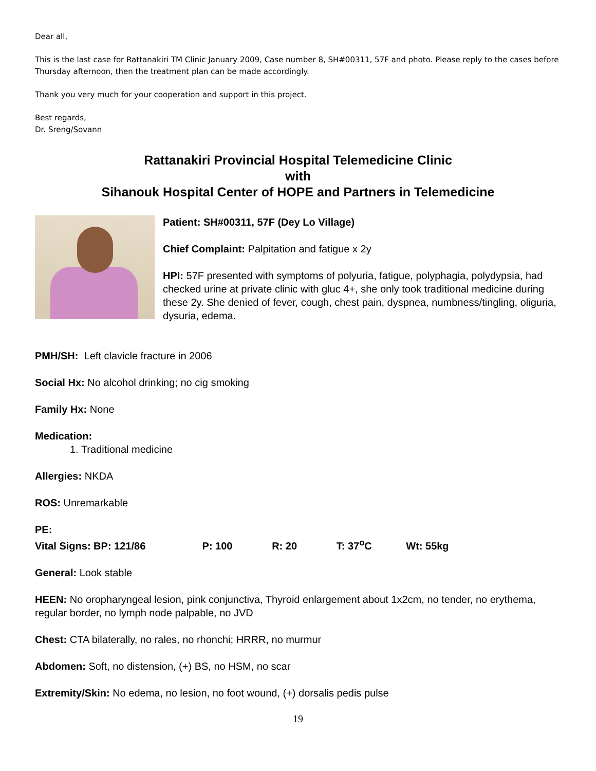Dear all,
This is the last case for Rattanakiri TM Clinic January 2009, Case number 8, SH#00311, 57F and photo. Please reply to the cases before Thursday afternoon, then the treatment plan can be made accordingly.
Thank you very much for your cooperation and support in this project.
Best regards,
Dr. Sreng/Sovann
Rattanakiri Provincial Hospital Telemedicine Clinic
with
Sihanouk Hospital Center of HOPE and Partners in Telemedicine
Patient: SH#00311, 57F (Dey Lo Village)
Chief Complaint: Palpitation and fatigue x 2y
HPI: 57F presented with symptoms of polyuria, fatigue, polyphagia, polydypsia, had checked urine at private clinic with gluc 4+, she only took traditional medicine during these 2y. She denied of fever, cough, chest pain, dyspnea, numbness/tingling, oliguria, dysuria, edema.
PMH/SH: Left clavicle fracture in 2006
Social Hx: No alcohol drinking; no cig smoking
Family Hx: None
Medication:
1. Traditional medicine
Allergies: NKDA
ROS: Unremarkable
PE:
Vital Signs: BP: 121/86 P: 100 R: 20 T: 37<sup>o</sup>C Wt: 55kg
General: Look stable
HEEN: No oropharyngeal lesion, pink conjunctiva, Thyroid enlargement about 1x2cm, no tender, no erythema, regular border, no lymph node palpable, no JVD
Chest: CTA bilaterally, no rales, no rhonchi; HRRR, no murmur
Abdomen: Soft, no distension, (+) BS, no HSM, no scar
Extremity/Skin: No edema, no lesion, no foot wound, (+) dorsalis pedis pulse
19